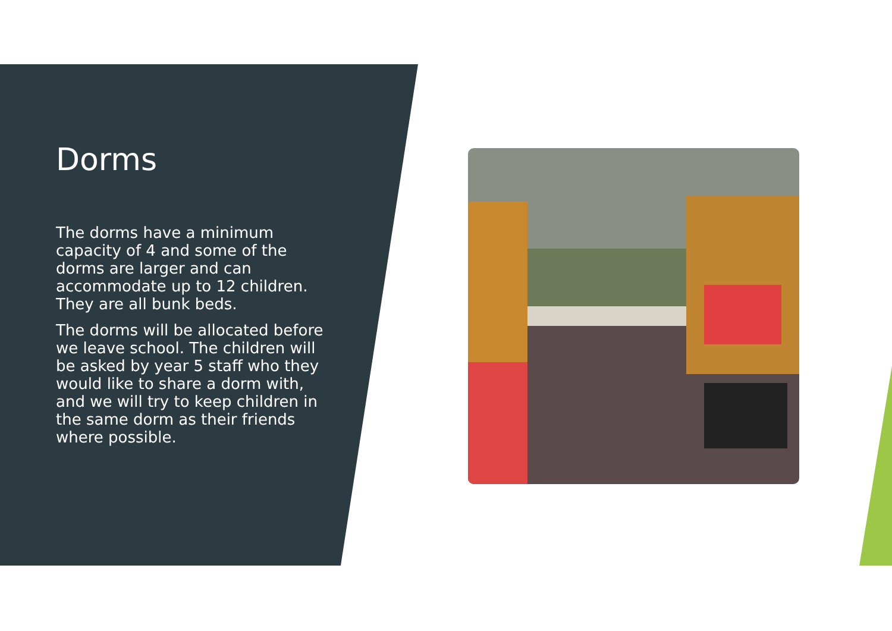Dorms
The dorms have a minimum capacity of 4 and some of the dorms are larger and can accommodate up to 12 children. They are all bunk beds.
The dorms will be allocated before we leave school. The children will be asked by year 5 staff who they would like to share a dorm with, and we will try to keep children in the same dorm as their friends where possible.